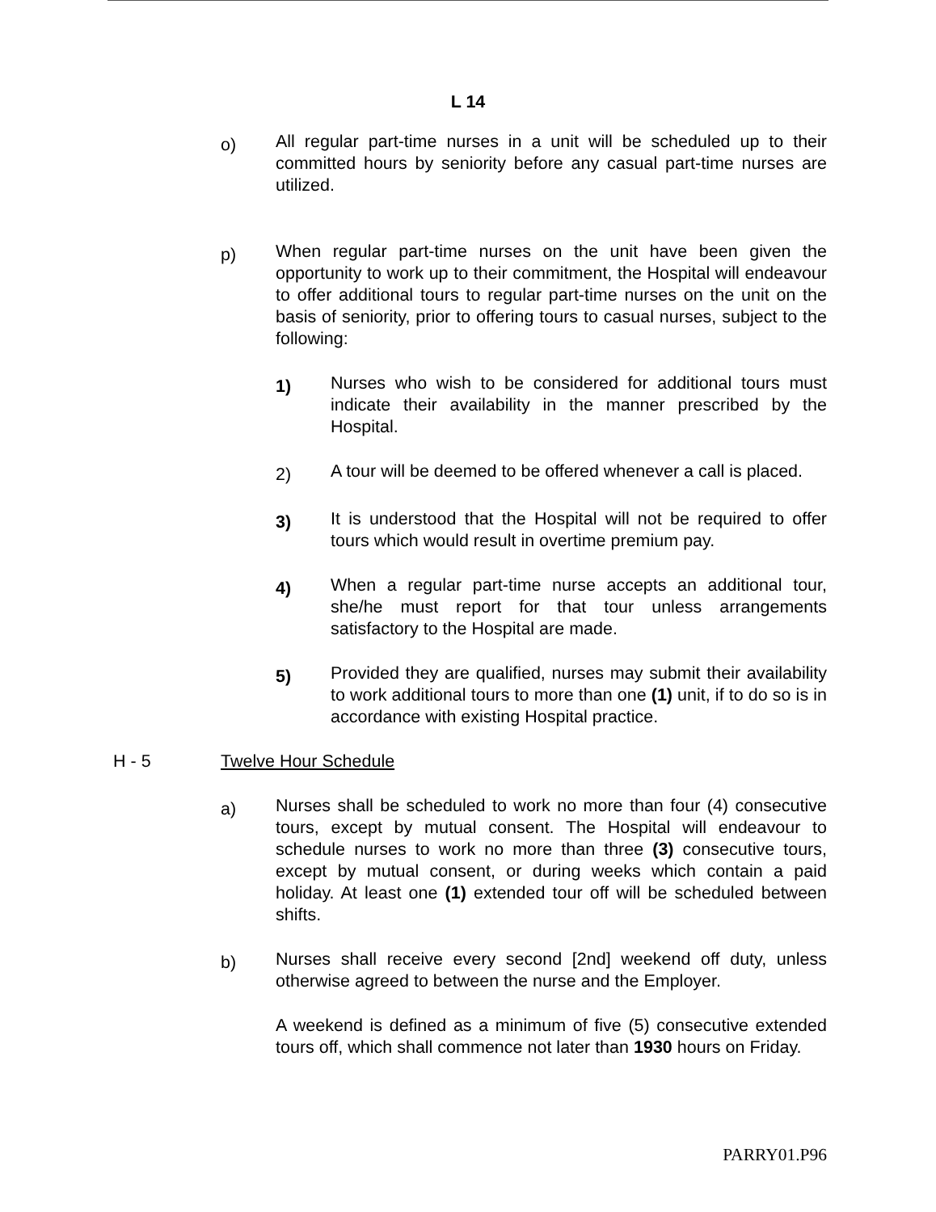L 14
o)
All regular part-time nurses in a unit will be scheduled up to their committed hours by seniority before any casual part-time nurses are utilized.
p)
When regular part-time nurses on the unit have been given the opportunity to work up to their commitment, the Hospital will endeavour to offer additional tours to regular part-time nurses on the unit on the basis of seniority, prior to offering tours to casual nurses, subject to the following:
1)
Nurses who wish to be considered for additional tours must indicate their availability in the manner prescribed by the Hospital.
2)
A tour will be deemed to be offered whenever a call is placed.
3)
It is understood that the Hospital will not be required to offer tours which would result in overtime premium pay.
4)
When a regular part-time nurse accepts an additional tour, she/he must report for that tour unless arrangements satisfactory to the Hospital are made.
5)
Provided they are qualified, nurses may submit their availability to work additional tours to more than one (1) unit, if to do so is in accordance with existing Hospital practice.
H - 5 Twelve Hour Schedule
a)
Nurses shall be scheduled to work no more than four (4) consecutive tours, except by mutual consent. The Hospital will endeavour to schedule nurses to work no more than three (3) consecutive tours, except by mutual consent, or during weeks which contain a paid holiday. At least one (1) extended tour off will be scheduled between shifts.
b)
Nurses shall receive every second [2nd] weekend off duty, unless otherwise agreed to between the nurse and the Employer.
A weekend is defined as a minimum of five (5) consecutive extended tours off, which shall commence not later than 1930 hours on Friday.
PARRY01.P96